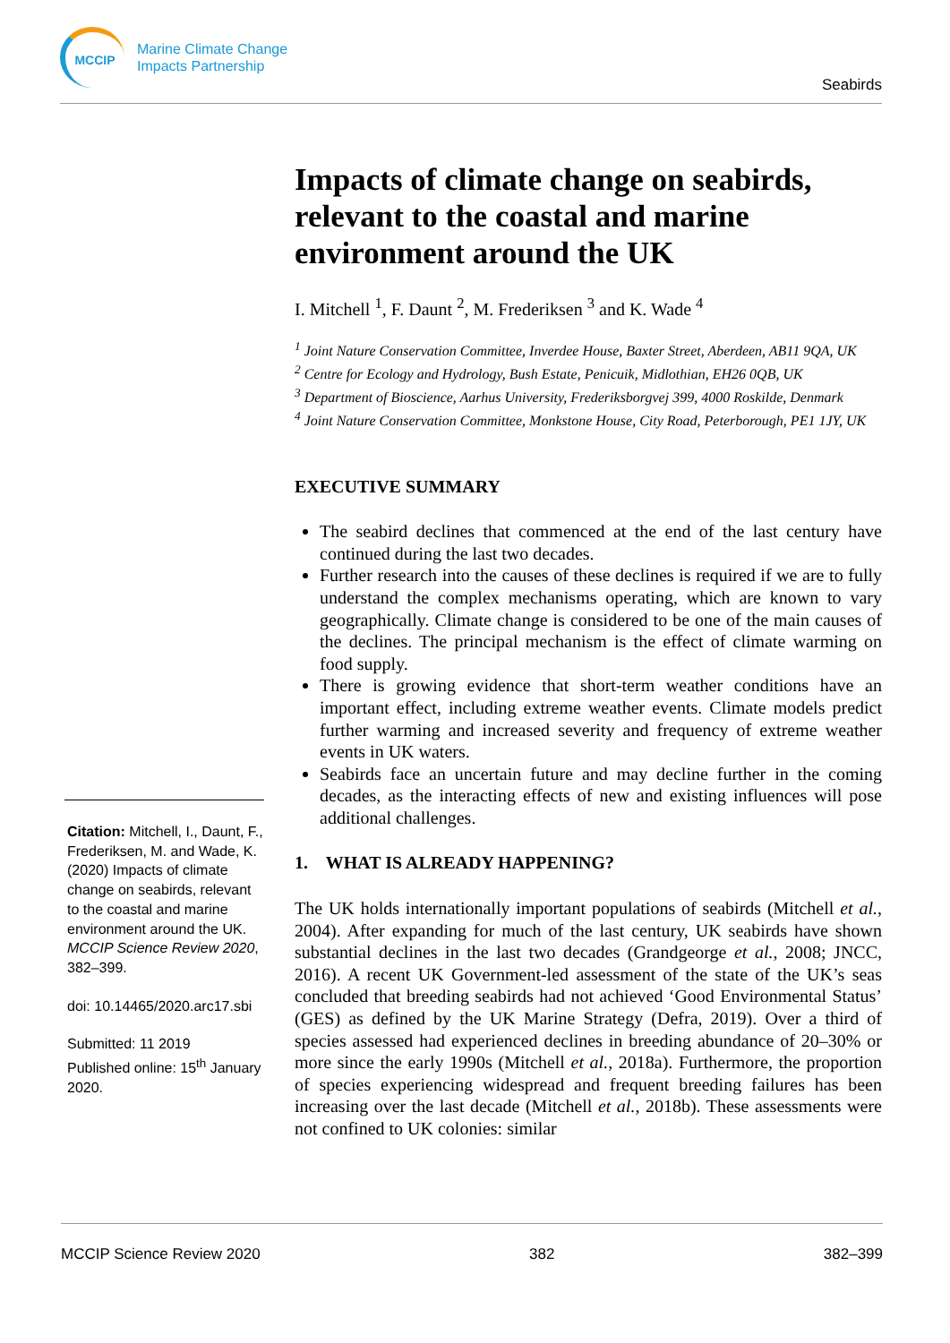MCCIP
Marine Climate Change
Impacts Partnership
Seabirds
Impacts of climate change on seabirds, relevant to the coastal and marine environment around the UK
I. Mitchell <sup>1</sup>, F. Daunt <sup>2</sup>, M. Frederiksen <sup>3</sup> and K. Wade <sup>4</sup>
<sup>1</sup> Joint Nature Conservation Committee, Inverdee House, Baxter Street, Aberdeen, AB11 9QA, UK
<sup>2</sup> Centre for Ecology and Hydrology, Bush Estate, Penicuik, Midlothian, EH26 0QB, UK
<sup>3</sup> Department of Bioscience, Aarhus University, Frederiksborgvej 399, 4000 Roskilde, Denmark
<sup>4</sup> Joint Nature Conservation Committee, Monkstone House, City Road, Peterborough, PE1 1JY, UK
EXECUTIVE SUMMARY
The seabird declines that commenced at the end of the last century have continued during the last two decades.
Further research into the causes of these declines is required if we are to fully understand the complex mechanisms operating, which are known to vary geographically. Climate change is considered to be one of the main causes of the declines. The principal mechanism is the effect of climate warming on food supply.
There is growing evidence that short-term weather conditions have an important effect, including extreme weather events. Climate models predict further warming and increased severity and frequency of extreme weather events in UK waters.
Seabirds face an uncertain future and may decline further in the coming decades, as the interacting effects of new and existing influences will pose additional challenges.
1. WHAT IS ALREADY HAPPENING?
The UK holds internationally important populations of seabirds (Mitchell et al., 2004). After expanding for much of the last century, UK seabirds have shown substantial declines in the last two decades (Grandgeorge et al., 2008; JNCC, 2016). A recent UK Government-led assessment of the state of the UK’s seas concluded that breeding seabirds had not achieved ‘Good Environmental Status’ (GES) as defined by the UK Marine Strategy (Defra, 2019). Over a third of species assessed had experienced declines in breeding abundance of 20–30% or more since the early 1990s (Mitchell et al., 2018a). Furthermore, the proportion of species experiencing widespread and frequent breeding failures has been increasing over the last decade (Mitchell et al., 2018b). These assessments were not confined to UK colonies: similar
Citation: Mitchell, I., Daunt, F., Frederiksen, M. and Wade, K. (2020) Impacts of climate change on seabirds, relevant to the coastal and marine environment around the UK. MCCIP Science Review 2020, 382–399.
doi: 10.14465/2020.arc17.sbi
Submitted: 11 2019
Published online: 15<sup>th</sup> January 2020.
MCCIP Science Review 2020 382 382–399